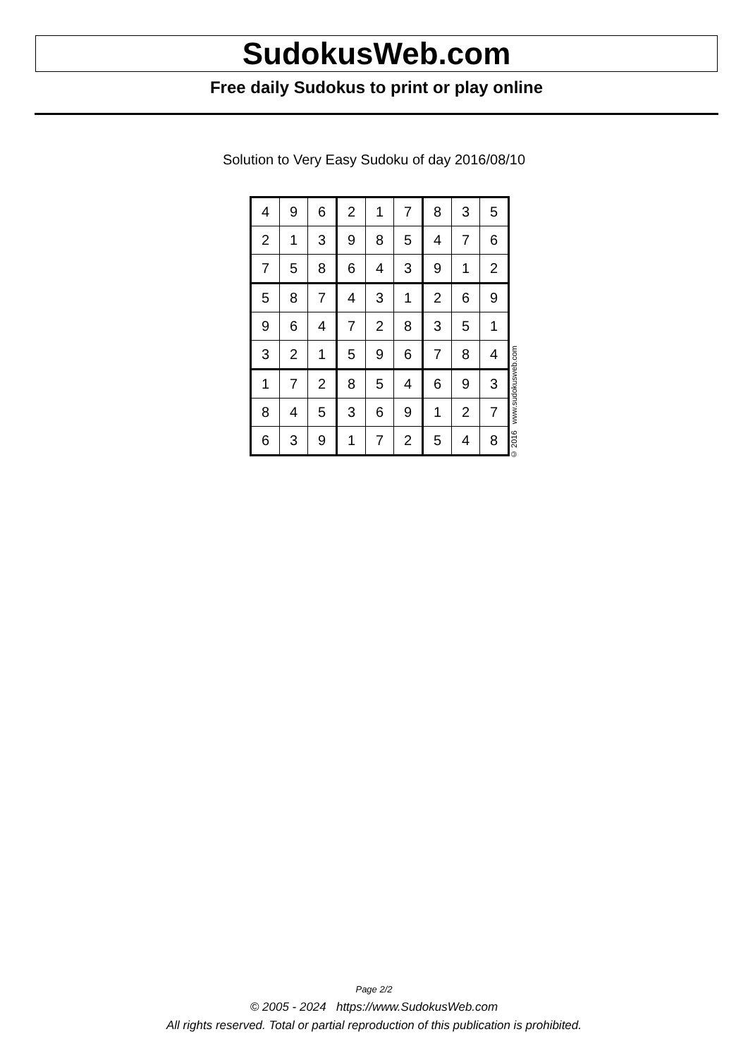SudokusWeb.com
Free daily Sudokus to print or play online
Solution to Very Easy Sudoku of day 2016/08/10
| 4 | 9 | 6 | 2 | 1 | 7 | 8 | 3 | 5 |
| 2 | 1 | 3 | 9 | 8 | 5 | 4 | 7 | 6 |
| 7 | 5 | 8 | 6 | 4 | 3 | 9 | 1 | 2 |
| 5 | 8 | 7 | 4 | 3 | 1 | 2 | 6 | 9 |
| 9 | 6 | 4 | 7 | 2 | 8 | 3 | 5 | 1 |
| 3 | 2 | 1 | 5 | 9 | 6 | 7 | 8 | 4 |
| 1 | 7 | 2 | 8 | 5 | 4 | 6 | 9 | 3 |
| 8 | 4 | 5 | 3 | 6 | 9 | 1 | 2 | 7 |
| 6 | 3 | 9 | 1 | 7 | 2 | 5 | 4 | 8 |
© 2016 www.sudokusweb.com
Page 2/2
© 2005 - 2024 https://www.SudokusWeb.com
All rights reserved. Total or partial reproduction of this publication is prohibited.